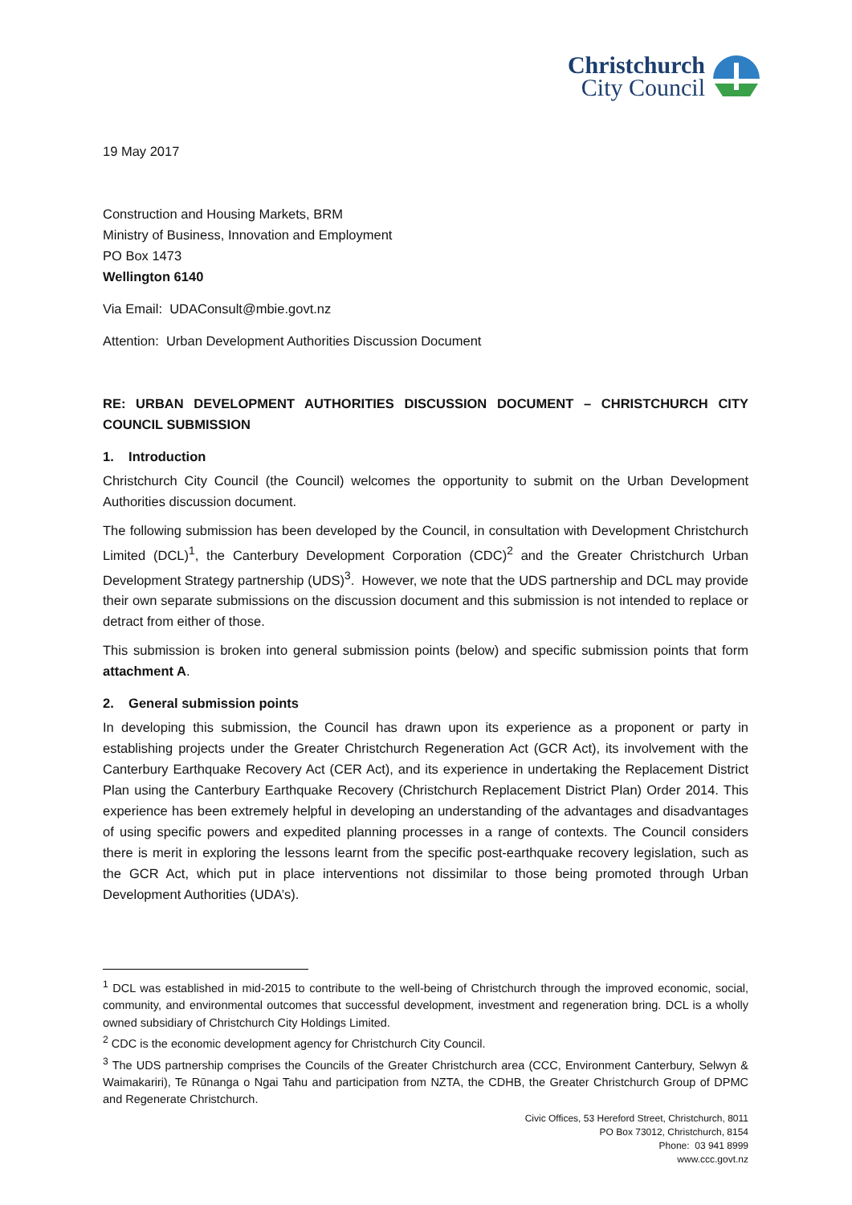Christchurch
City Council
19 May 2017
Construction and Housing Markets, BRM
Ministry of Business, Innovation and Employment
PO Box 1473
Wellington 6140
Via Email: UDAConsult@mbie.govt.nz
Attention: Urban Development Authorities Discussion Document
RE: URBAN DEVELOPMENT AUTHORITIES DISCUSSION DOCUMENT – CHRISTCHURCH CITY COUNCIL SUBMISSION
1. Introduction
Christchurch City Council (the Council) welcomes the opportunity to submit on the Urban Development Authorities discussion document.
The following submission has been developed by the Council, in consultation with Development Christchurch Limited (DCL)<sup>1</sup>, the Canterbury Development Corporation (CDC)<sup>2</sup> and the Greater Christchurch Urban Development Strategy partnership (UDS)<sup>3</sup>. However, we note that the UDS partnership and DCL may provide their own separate submissions on the discussion document and this submission is not intended to replace or detract from either of those.
This submission is broken into general submission points (below) and specific submission points that form attachment A.
2. General submission points
In developing this submission, the Council has drawn upon its experience as a proponent or party in establishing projects under the Greater Christchurch Regeneration Act (GCR Act), its involvement with the Canterbury Earthquake Recovery Act (CER Act), and its experience in undertaking the Replacement District Plan using the Canterbury Earthquake Recovery (Christchurch Replacement District Plan) Order 2014. This experience has been extremely helpful in developing an understanding of the advantages and disadvantages of using specific powers and expedited planning processes in a range of contexts. The Council considers there is merit in exploring the lessons learnt from the specific post-earthquake recovery legislation, such as the GCR Act, which put in place interventions not dissimilar to those being promoted through Urban Development Authorities (UDA’s).
<sup>1</sup> DCL was established in mid-2015 to contribute to the well-being of Christchurch through the improved economic, social, community, and environmental outcomes that successful development, investment and regeneration bring. DCL is a wholly owned subsidiary of Christchurch City Holdings Limited.
<sup>2</sup> CDC is the economic development agency for Christchurch City Council.
<sup>3</sup> The UDS partnership comprises the Councils of the Greater Christchurch area (CCC, Environment Canterbury, Selwyn & Waimakariri), Te Rūnanga o Ngai Tahu and participation from NZTA, the CDHB, the Greater Christchurch Group of DPMC and Regenerate Christchurch.
Civic Offices, 53 Hereford Street, Christchurch, 8011
PO Box 73012, Christchurch, 8154
Phone: 03 941 8999
www.ccc.govt.nz